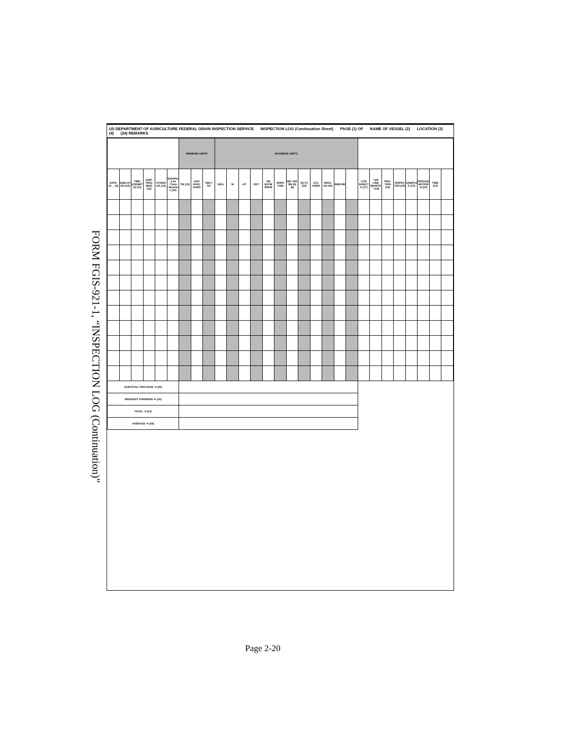FORM FGIS-921-1, “INSPECTION LOG (Continuation)”
US DEPARTMENT OF AGRICULTURE FEDERAL GRAIN INSPECTION SERVICE INSPECTION LOG (Continuation Sheet) PAGE (1) OF NAME OF VESSEL (2) LOCATION (3) (4) (24) REMARKS
| | | | | | | MINIMUM LIMITS | | | MAXIMUM LIMITS | | | | | | | | | | | | | | | | | | | |
| --- | --- | --- | --- | --- | --- | --- | --- | --- | --- | --- | --- | --- | --- | --- | --- | --- | --- | --- | --- | --- | --- | --- | --- | --- | --- | --- | --- | --- |
| DATE 19__ (9) | SUBLOT NO (10) | TIME (FROM/TO) (11) | SHIP-PING BINS (12) | STOWAGE (13) | Quantity □Lbs □Tons □Bushels (14) | TW (15) | DHV HVAC HARD | SBLY SO | DKG | M | HT | DKT | FM BCFM BNFM | SHRN THIN | DEF SPL BN (6) (8) | (5) (7) (16) | CCL SKBN | WOCL OG WC | BBB BB | | LIVE INSECTS (17) | "ON LINE MONITR" (18) | PRO-TEIN (19) | INSPECTOR (20) | SAMPLER (21) | PERSON NOTIFIED (22) | TIME (23) | |
| SUBTOTAL THIS PAGE ➜ (25) | | | | | | | | | | | | | | | | | | | | | | | | | | | | |
| BROUGHT FORWARD ➜ (26) | | | | | | | | | | | | | | | | | | | | | | | | | | | | |
| TOTAL ➜ (27) | | | | | | | | | | | | | | | | | | | | | | | | | | | | |
| AVERAGE ➜ (28) | | | | | | | | | | | | | | | | | | | | | | | | | | | | |
Page 2-20